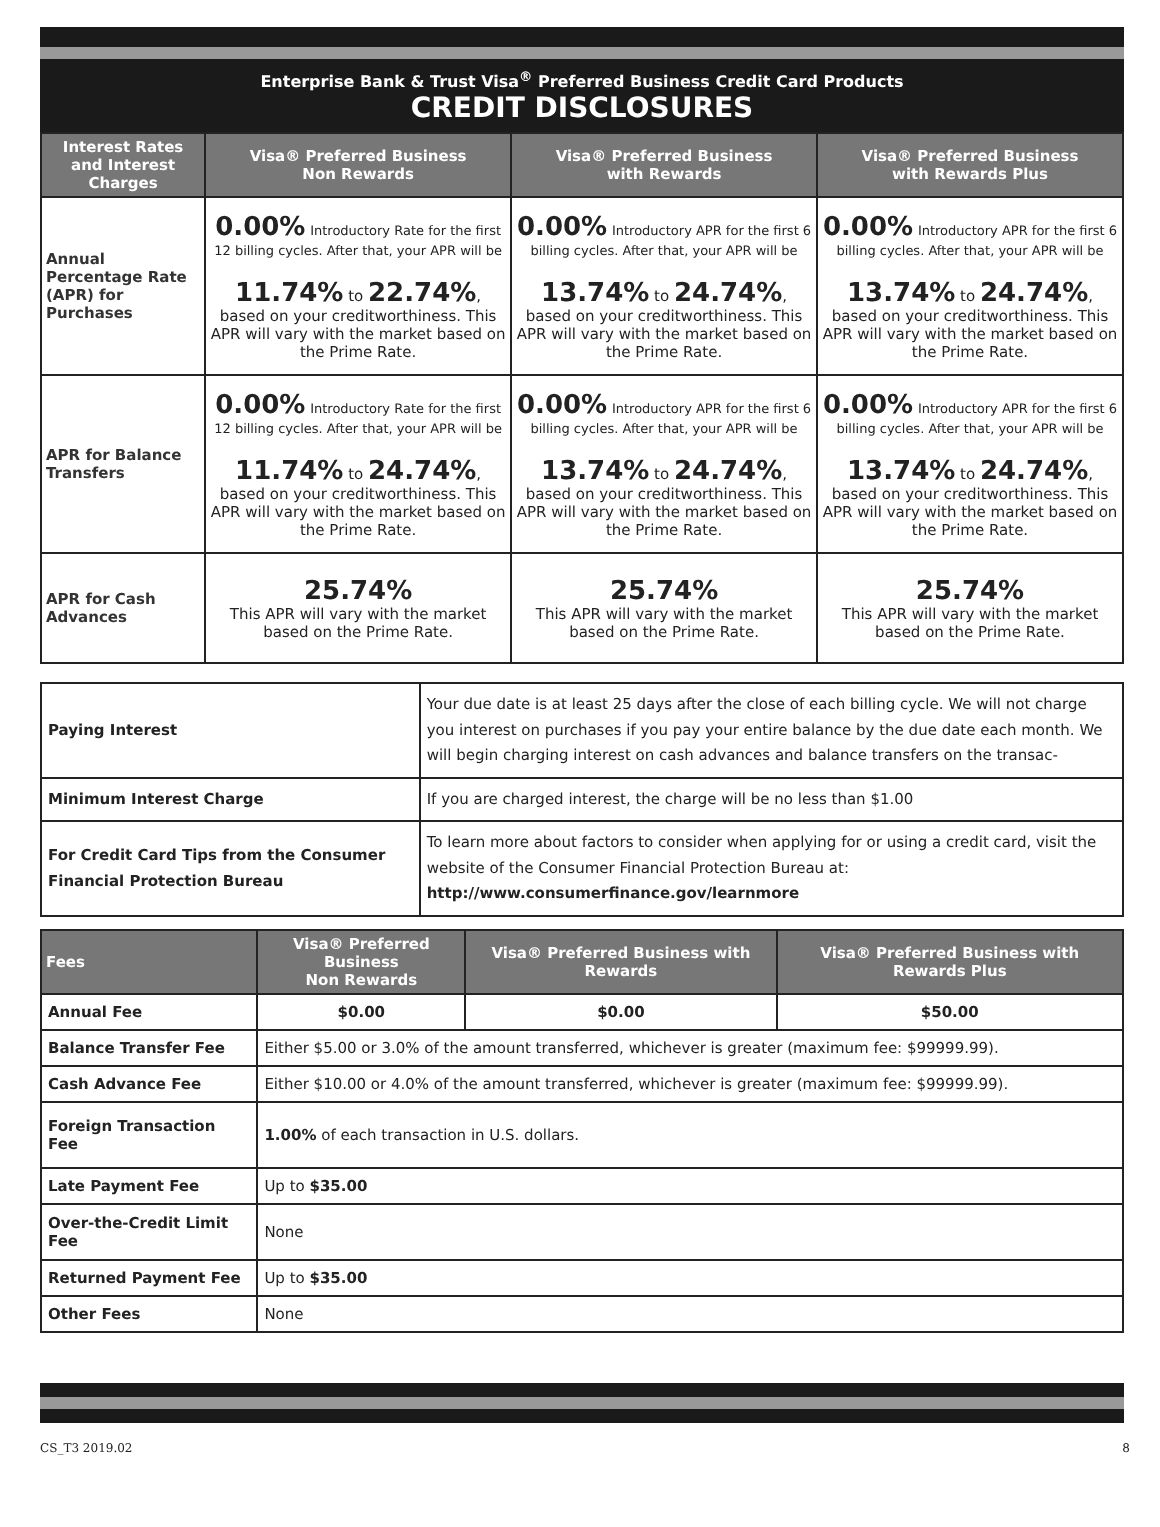Enterprise Bank & Trust Visa<sup>®</sup> Preferred Business Credit Card Products
CREDIT DISCLOSURES
| Interest Rates and Interest Charges | Visa® Preferred Business Non Rewards | Visa® Preferred Business with Rewards | Visa® Preferred Business with Rewards Plus |
| --- | --- | --- | --- |
| Annual Percentage Rate (APR) for Purchases | 0.00% Introductory Rate for the first 12 billing cycles. After that, your APR will be 11.74% to 22.74% , based on your creditworthiness. This APR will vary with the market based on the Prime Rate. | 0.00% Introductory APR for the first 6 billing cycles. After that, your APR will be 13.74% to 24.74% , based on your creditworthiness. This APR will vary with the market based on the Prime Rate. | 0.00% Introductory APR for the first 6 billing cycles. After that, your APR will be 13.74% to 24.74% , based on your creditworthiness. This APR will vary with the market based on the Prime Rate. |
| APR for Balance Transfers | 0.00% Introductory Rate for the first 12 billing cycles. After that, your APR will be 11.74% to 24.74% , based on your creditworthiness. This APR will vary with the market based on the Prime Rate. | 0.00% Introductory APR for the first 6 billing cycles. After that, your APR will be 13.74% to 24.74% , based on your creditworthiness. This APR will vary with the market based on the Prime Rate. | 0.00% Introductory APR for the first 6 billing cycles. After that, your APR will be 13.74% to 24.74% , based on your creditworthiness. This APR will vary with the market based on the Prime Rate. |
| APR for Cash Advances | 25.74% This APR will vary with the market based on the Prime Rate. | 25.74% This APR will vary with the market based on the Prime Rate. | 25.74% This APR will vary with the market based on the Prime Rate. |
| Paying Interest | Your due date is at least 25 days after the close of each billing cycle. We will not charge you interest on purchases if you pay your entire balance by the due date each month. We will begin charging interest on cash advances and balance transfers on the transac- |
| Minimum Interest Charge | If you are charged interest, the charge will be no less than $1.00 |
| For Credit Card Tips from the Consumer Financial Protection Bureau | To learn more about factors to consider when applying for or using a credit card, visit the website of the Consumer Financial Protection Bureau at: http://www.consumerfinance.gov/learnmore |
| Fees | Visa® Preferred Business Non Rewards | Visa® Preferred Business with Rewards | Visa® Preferred Business with Rewards Plus |
| --- | --- | --- | --- |
| Annual Fee | $0.00 | $0.00 | $50.00 |
| Balance Transfer Fee | Either $5.00 or 3.0% of the amount transferred, whichever is greater (maximum fee: $99999.99). | | |
| Cash Advance Fee | Either $10.00 or 4.0% of the amount transferred, whichever is greater (maximum fee: $99999.99). | | |
| Foreign Transaction Fee | 1.00% of each transaction in U.S. dollars. | | |
| Late Payment Fee | Up to $35.00 | | |
| Over-the-Credit Limit Fee | None | | |
| Returned Payment Fee | Up to $35.00 | | |
| Other Fees | None | | |
CS_T3 2019.02 8